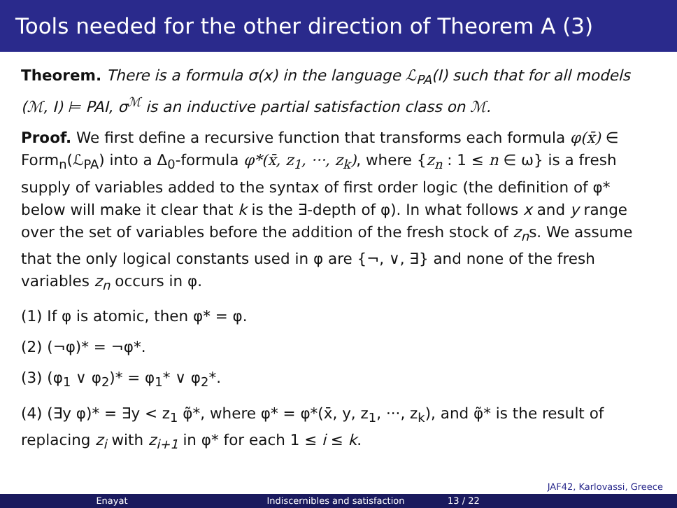Tools needed for the other direction of Theorem A (3)
Theorem. There is a formula σ(x) in the language ℒ<sub>PA</sub>(I) such that for all models (ℳ, I) ⊨ PAI, σ<sup>ℳ</sup> is an inductive partial satisfaction class on ℳ.
Proof. We first define a recursive function that transforms each formula φ(x̄) ∈ Form<sub>n</sub>(ℒ<sub>PA</sub>) into a Δ<sub>0</sub>-formula φ*(x̄, z<sub>1</sub>, ···, z<sub>k</sub>), where {z<sub>n</sub> : 1 ≤ n ∈ ω} is a fresh supply of variables added to the syntax of first order logic (the definition of φ* below will make it clear that k is the ∃-depth of φ). In what follows x and y range over the set of variables before the addition of the fresh stock of z<sub>n</sub>s. We assume that the only logical constants used in φ are {¬, ∨, ∃} and none of the fresh variables z<sub>n</sub> occurs in φ.
(1) If φ is atomic, then φ* = φ.
(2) (¬φ)* = ¬φ*.
(3) (φ<sub>1</sub> ∨ φ<sub>2</sub>)* = φ<sub>1</sub>* ∨ φ<sub>2</sub>*.
(4) (∃y φ)* = ∃y < z<sub>1</sub> φ̃*, where φ* = φ*(x̄, y, z<sub>1</sub>, ···, z<sub>k</sub>), and φ̃* is the result of replacing z<sub>i</sub> with z<sub>i+1</sub> in φ* for each 1 ≤ i ≤ k.
JAF42, Karlovassi, Greece
Enayat Indiscernibles and satisfaction 13 / 22